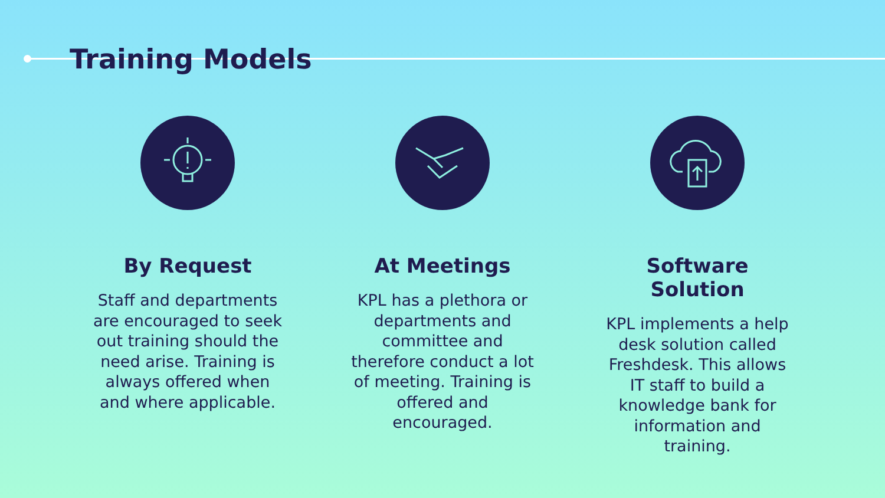Training Models
By Request
Staff and departments are encouraged to seek out training should the need arise. Training is always offered when and where applicable.
At Meetings
KPL has a plethora or departments and committee and therefore conduct a lot of meeting. Training is offered and encouraged.
Software Solution
KPL implements a help desk solution called Freshdesk. This allows IT staff to build a knowledge bank for information and training.